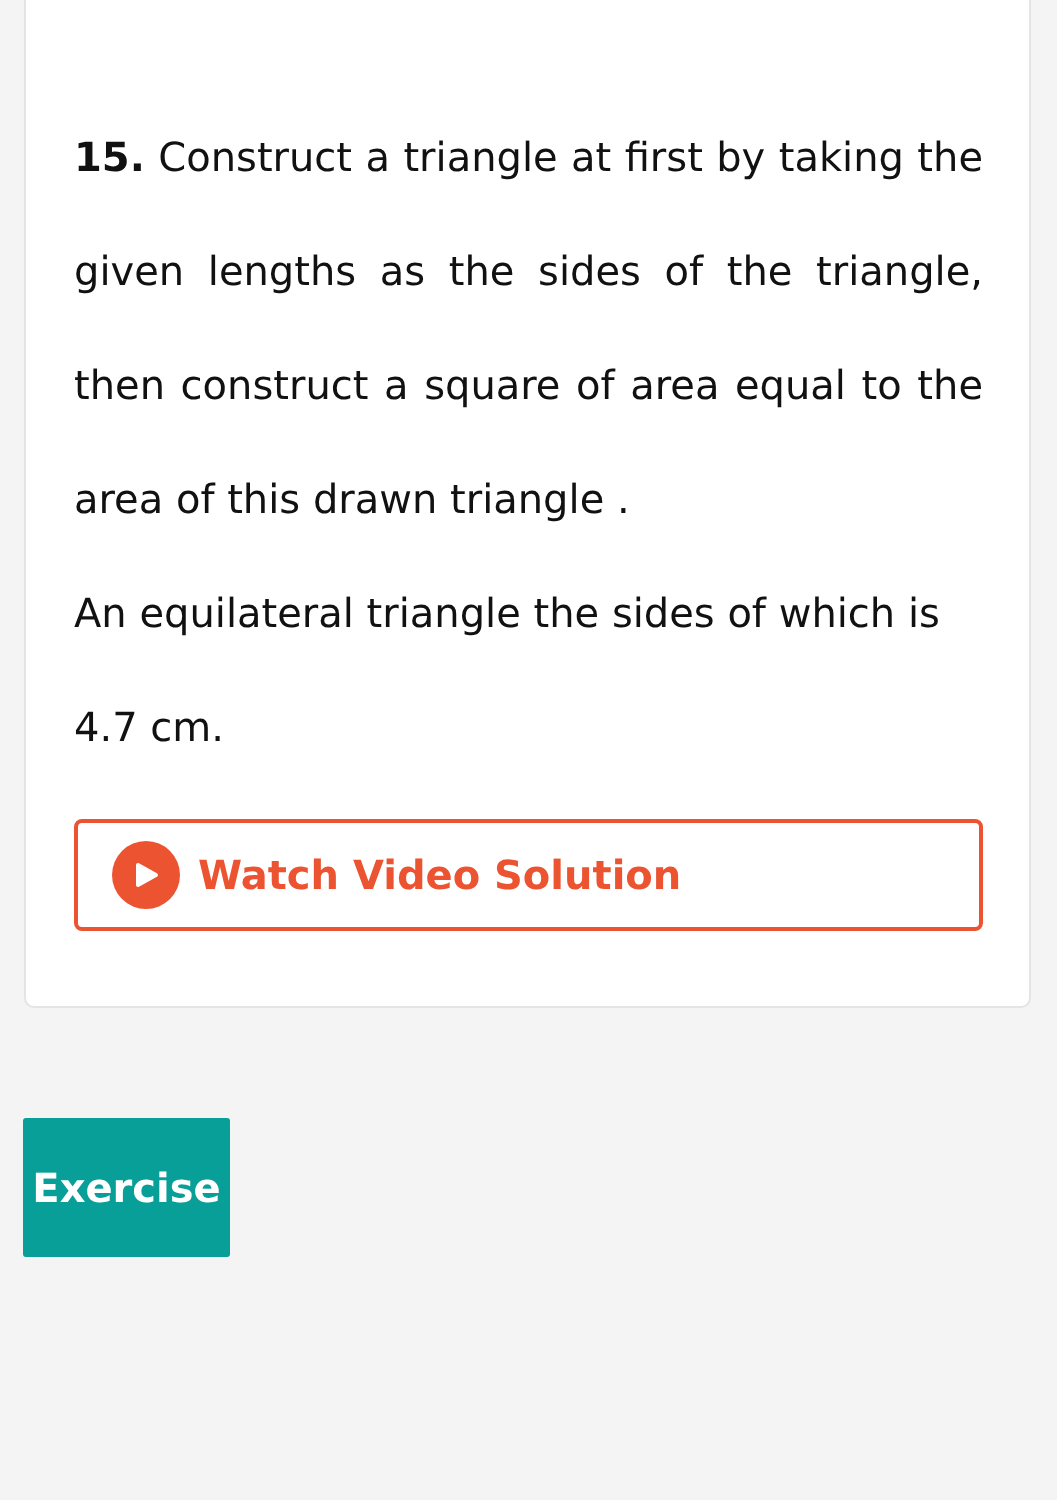15. Construct a triangle at first by taking the given lengths as the sides of the triangle, then construct a square of area equal to the area of this drawn triangle .
An equilateral triangle the sides of which is 4.7 cm.
Watch Video Solution
Exercise